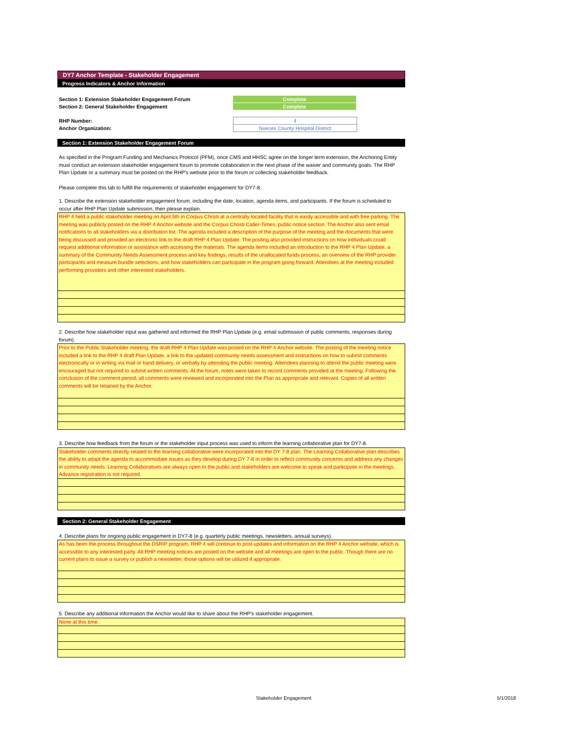DY7 Anchor Template - Stakeholder Engagement
Progress Indicators & Anchor Information
Section 1: Extension Stakeholder Engagement Forum
Complete
Section 2: General Stakeholder Engagement
Complete
RHP Number:
4
Anchor Organization:
Nueces County Hospital District
Section 1: Extension Stakeholder Engagement Forum
As specified in the Program Funding and Mechanics Protocol (PFM), once CMS and HHSC agree on the longer term extension, the Anchoring Entity must conduct an extension stakeholder engagement forum to promote collaboration in the next phase of the waiver and community goals. The RHP Plan Update or a summary must be posted on the RHP's website prior to the forum or collecting stakeholder feedback.
Please complete this tab to fulfill the requirements of stakeholder engagement for DY7-8.
1. Describe the extension stakeholder engagement forum, including the date, location, agenda items, and participants. If the forum is scheduled to occur after RHP Plan Update submission, then please explain.
RHP 4 held a public stakeholder meeting on April 5th in Corpus Christi at a centrally located facility that is easily accessible and with free parking. The meeting was publicly posted on the RHP 4 Anchor website and the Corpus Christi Caller-Times, public notice section. The Anchor also sent email notifications to all stakeholders via a distribution list. The agenda included a description of the purpose of the meeting and the documents that were being discussed and provided an electronic link to the draft RHP 4 Plan Update. The posting also provided instructions on how individuals could request additional information or assistance with accessing the materials. The agenda items included an introduction to the RHP 4 Plan Update, a summary of the Community Needs Assessment process and key findings, results of the unallocated funds process, an overview of the RHP provider participants and measure bundle selections, and how stakeholders can participate in the program going forward. Attendees at the meeting included performing providers and other interested stakeholders.
2. Describe how stakeholder input was gathered and informed the RHP Plan Update (e.g. email submission of public comments, responses during forum).
Prior to the Public Stakeholder meeting, the draft RHP 4 Plan Update was posted on the RHP 4 Anchor website. The posting of the meeting notice included a link to the RHP 4 draft Plan Update, a link to the updated community needs assessment and instructions on how to submit comments electronically or in writing via mail or hand delivery, or verbally by attending the public meeting. Attendees planning to attend the public meeting were encouraged but not required to submit written comments. At the forum, notes were taken to record comments provided at the meeting. Following the conclusion of the comment period, all comments were reviewed and incorporated into the Plan as appropriate and relevant. Copies of all written comments will be retained by the Anchor.
3. Describe how feedback from the forum or the stakeholder input process was used to inform the learning collaborative plan for DY7-8.
Stakeholder comments directly related to the learning collaborative were incorporated into the DY 7-8 plan. The Learning Collaborative plan describes the ability to adapt the agenda to accommodate issues as they develop during DY 7-8 in order to reflect community concerns and address any changes in community needs. Learning Collaboratives are always open to the public and stakeholders are welcome to speak and participate in the meetings. Advance registration is not required.
Section 2: General Stakeholder Engagement
4. Describe plans for ongoing public engagement in DY7-8 (e.g. quarterly public meetings, newsletters, annual surveys).
As has been the process throughout the DSRIP program, RHP 4 will continue to post updates and information on the RHP 4 Anchor website, which is accessible to any interested party. All RHP meeting notices are posted on the website and all meetings are open to the public. Though there are no current plans to issue a survey or publish a newsletter, those options will be utilized if appropriate.
5. Describe any additional information the Anchor would like to share about the RHP's stakeholder engagement.
None at this time.
Stakeholder Engagement 5/1/2018